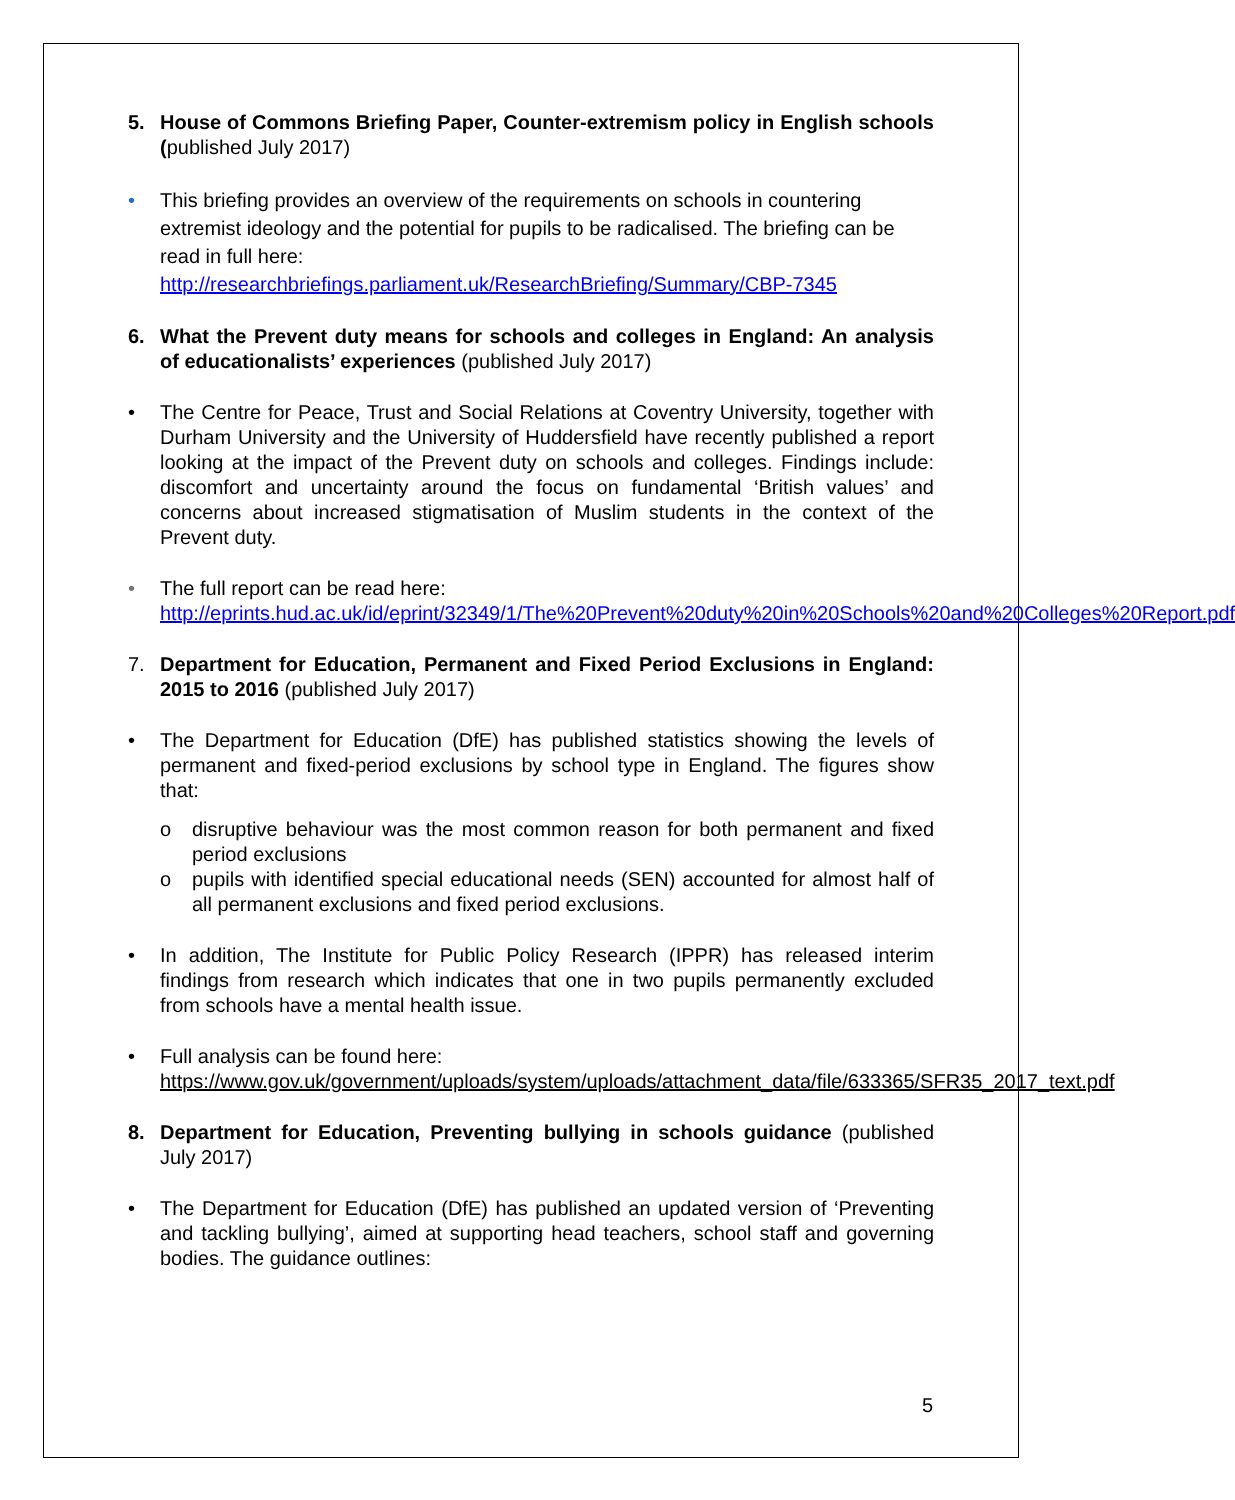5. House of Commons Briefing Paper, Counter-extremism policy in English schools (published July 2017)
• This briefing provides an overview of the requirements on schools in countering extremist ideology and the potential for pupils to be radicalised. The briefing can be read in full here: http://researchbriefings.parliament.uk/ResearchBriefing/Summary/CBP-7345
6. What the Prevent duty means for schools and colleges in England: An analysis of educationalists’ experiences (published July 2017)
• The Centre for Peace, Trust and Social Relations at Coventry University, together with Durham University and the University of Huddersfield have recently published a report looking at the impact of the Prevent duty on schools and colleges. Findings include: discomfort and uncertainty around the focus on fundamental ‘British values’ and concerns about increased stigmatisation of Muslim students in the context of the Prevent duty.
• The full report can be read here: http://eprints.hud.ac.uk/id/eprint/32349/1/The%20Prevent%20duty%20in%20Schools%20and%20Colleges%20Report.pdf
7. Department for Education, Permanent and Fixed Period Exclusions in England: 2015 to 2016 (published July 2017)
• The Department for Education (DfE) has published statistics showing the levels of permanent and fixed-period exclusions by school type in England. The figures show that:
o disruptive behaviour was the most common reason for both permanent and fixed period exclusions
o pupils with identified special educational needs (SEN) accounted for almost half of all permanent exclusions and fixed period exclusions.
• In addition, The Institute for Public Policy Research (IPPR) has released interim findings from research which indicates that one in two pupils permanently excluded from schools have a mental health issue.
• Full analysis can be found here: https://www.gov.uk/government/uploads/system/uploads/attachment_data/file/633365/SFR35_2017_text.pdf
8. Department for Education, Preventing bullying in schools guidance (published July 2017)
• The Department for Education (DfE) has published an updated version of ‘Preventing and tackling bullying’, aimed at supporting head teachers, school staff and governing bodies. The guidance outlines:
5